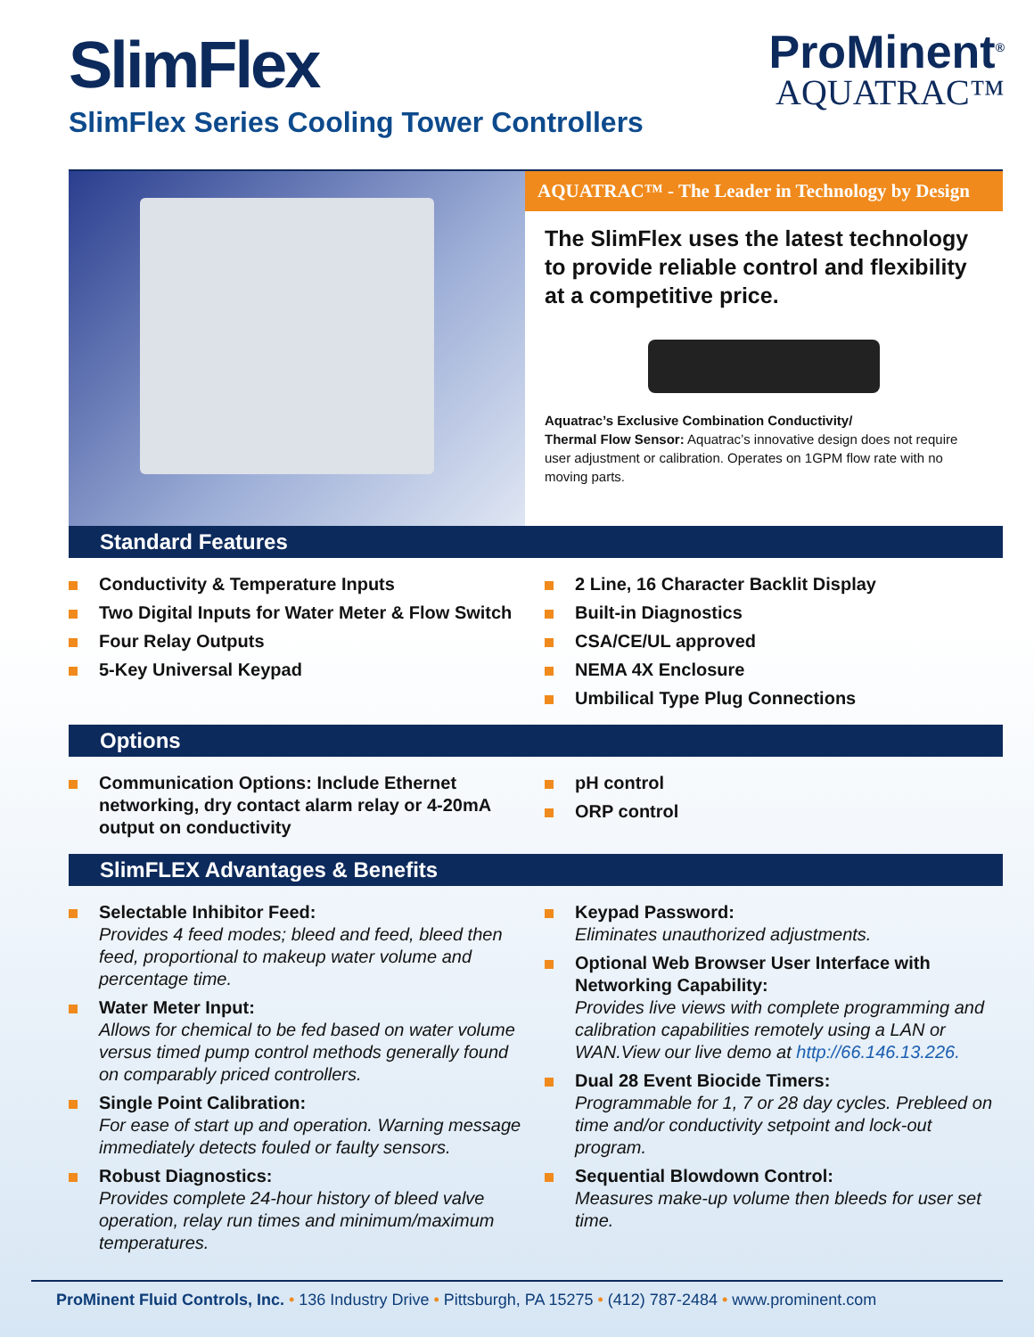SlimFlex
SlimFlex Series Cooling Tower Controllers
ProMinent<sup>®</sup>
AQUATRAC™
AQUATRAC™ - The Leader in Technology by Design
The SlimFlex uses the latest technology to provide reliable control and flexibility at a competitive price.
Aquatrac’s Exclusive Combination Conductivity/
Thermal Flow Sensor: Aquatrac’s innovative design does not require user adjustment or calibration. Operates on 1GPM flow rate with no moving parts.
Standard Features
Conductivity & Temperature Inputs
Two Digital Inputs for Water Meter & Flow Switch
Four Relay Outputs
5-Key Universal Keypad
2 Line, 16 Character Backlit Display
Built-in Diagnostics
CSA/CE/UL approved
NEMA 4X Enclosure
Umbilical Type Plug Connections
Options
Communication Options: Include Ethernet networking, dry contact alarm relay or 4-20mA output on conductivity
pH control
ORP control
SlimFLEX Advantages & Benefits
Selectable Inhibitor Feed:
Provides 4 feed modes; bleed and feed, bleed then feed, proportional to makeup water volume and percentage time.
Water Meter Input:
Allows for chemical to be fed based on water volume versus timed pump control methods generally found on comparably priced controllers.
Single Point Calibration:
For ease of start up and operation. Warning message immediately detects fouled or faulty sensors.
Robust Diagnostics:
Provides complete 24-hour history of bleed valve operation, relay run times and minimum/maximum temperatures.
Keypad Password:
Eliminates unauthorized adjustments.
Optional Web Browser User Interface with Networking Capability:
Provides live views with complete programming and calibration capabilities remotely using a LAN or WAN.View our live demo at http://66.146.13.226.
Dual 28 Event Biocide Timers:
Programmable for 1, 7 or 28 day cycles. Prebleed on time and/or conductivity setpoint and lock-out program.
Sequential Blowdown Control:
Measures make-up volume then bleeds for user set time.
ProMinent Fluid Controls, Inc. • 136 Industry Drive • Pittsburgh, PA 15275 • (412) 787-2484 • www.prominent.com